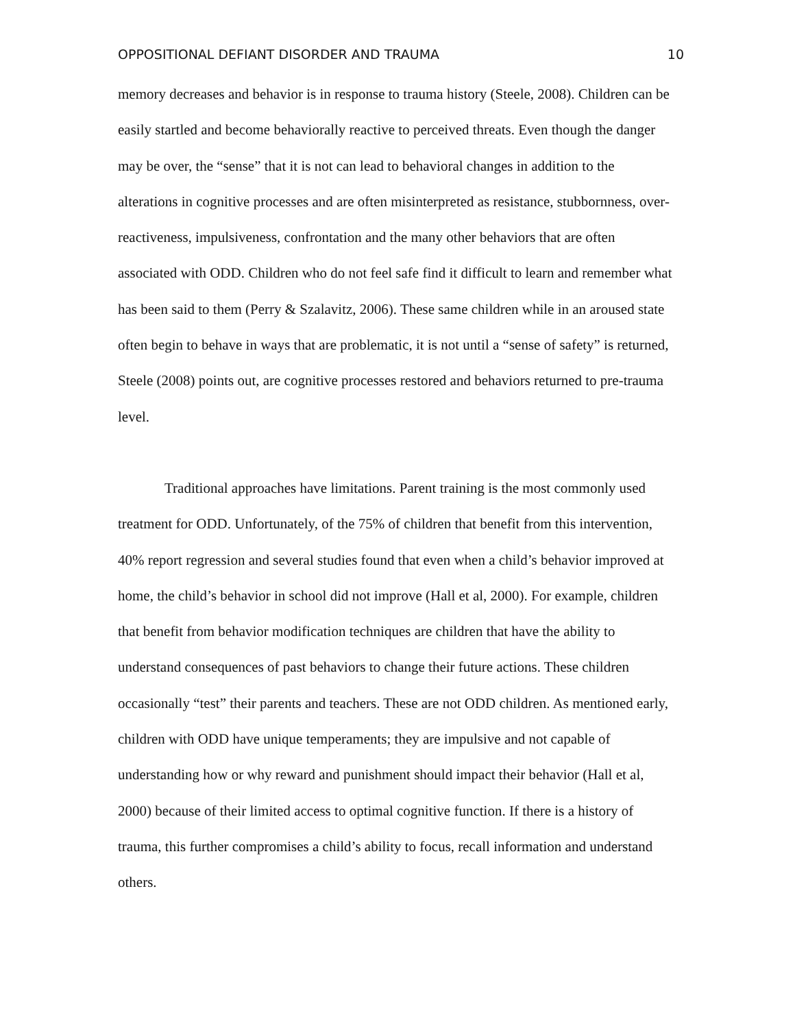OPPOSITIONAL DEFIANT DISORDER AND TRAUMA 10
memory decreases and behavior is in response to trauma history (Steele, 2008). Children can be easily startled and become behaviorally reactive to perceived threats. Even though the danger may be over, the “sense” that it is not can lead to behavioral changes in addition to the alterations in cognitive processes and are often misinterpreted as resistance, stubbornness, over-reactiveness, impulsiveness, confrontation and the many other behaviors that are often associated with ODD. Children who do not feel safe find it difficult to learn and remember what has been said to them (Perry & Szalavitz, 2006). These same children while in an aroused state often begin to behave in ways that are problematic, it is not until a “sense of safety” is returned, Steele (2008) points out, are cognitive processes restored and behaviors returned to pre-trauma level.
Traditional approaches have limitations. Parent training is the most commonly used treatment for ODD. Unfortunately, of the 75% of children that benefit from this intervention, 40% report regression and several studies found that even when a child’s behavior improved at home, the child’s behavior in school did not improve (Hall et al, 2000). For example, children that benefit from behavior modification techniques are children that have the ability to understand consequences of past behaviors to change their future actions. These children occasionally “test” their parents and teachers. These are not ODD children. As mentioned early, children with ODD have unique temperaments; they are impulsive and not capable of understanding how or why reward and punishment should impact their behavior (Hall et al, 2000) because of their limited access to optimal cognitive function. If there is a history of trauma, this further compromises a child’s ability to focus, recall information and understand others.